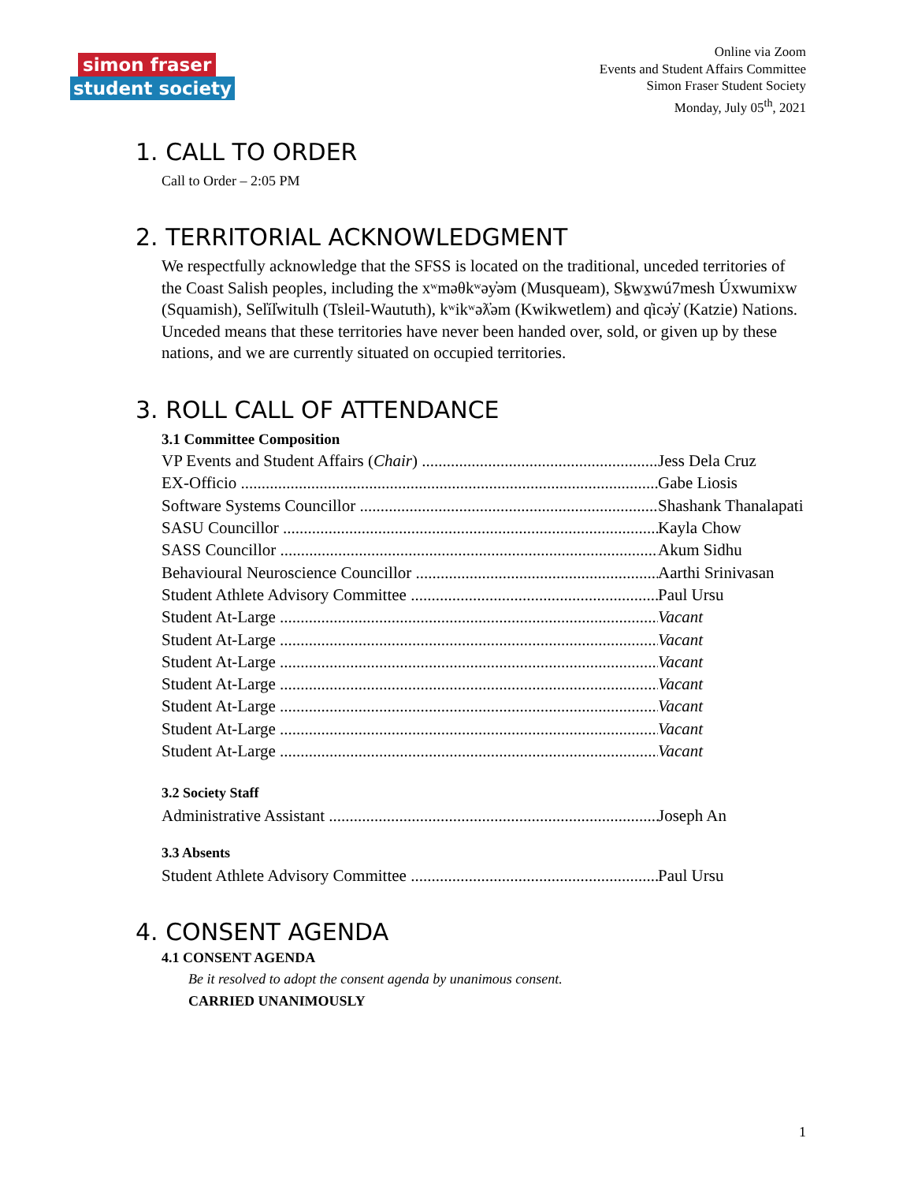simon fraser
student society
Online via Zoom
Events and Student Affairs Committee
Simon Fraser Student Society
Monday, July 05<sup>th</sup>, 2021
1. CALL TO ORDER
Call to Order – 2:05 PM
2. TERRITORIAL ACKNOWLEDGMENT
We respectfully acknowledge that the SFSS is located on the traditional, unceded territories of the Coast Salish peoples, including the xʷməθkʷəy̓əm (Musqueam), Sḵwx̱wú7mesh Úxwumixw (Squamish), Sel̓íl̓witulh (Tsleil-Waututh), kʷikʷəƛ̓əm (Kwikwetlem) and q̓icə̓y̓ (Katzie) Nations. Unceded means that these territories have never been handed over, sold, or given up by these nations, and we are currently situated on occupied territories.
3. ROLL CALL OF ATTENDANCE
3.1 Committee Composition
VP Events and Student Affairs (Chair) Jess Dela Cruz
EX-Officio Gabe Liosis
Software Systems Councillor Shashank Thanalapati
SASU Councillor Kayla Chow
SASS Councillor Akum Sidhu
Behavioural Neuroscience Councillor Aarthi Srinivasan
Student Athlete Advisory Committee Paul Ursu
Student At-Large Vacant
Student At-Large Vacant
Student At-Large Vacant
Student At-Large Vacant
Student At-Large Vacant
Student At-Large Vacant
Student At-Large Vacant
3.2 Society Staff
Administrative Assistant Joseph An
3.3 Absents
Student Athlete Advisory Committee Paul Ursu
4. CONSENT AGENDA
4.1 CONSENT AGENDA
Be it resolved to adopt the consent agenda by unanimous consent.
CARRIED UNANIMOUSLY
1